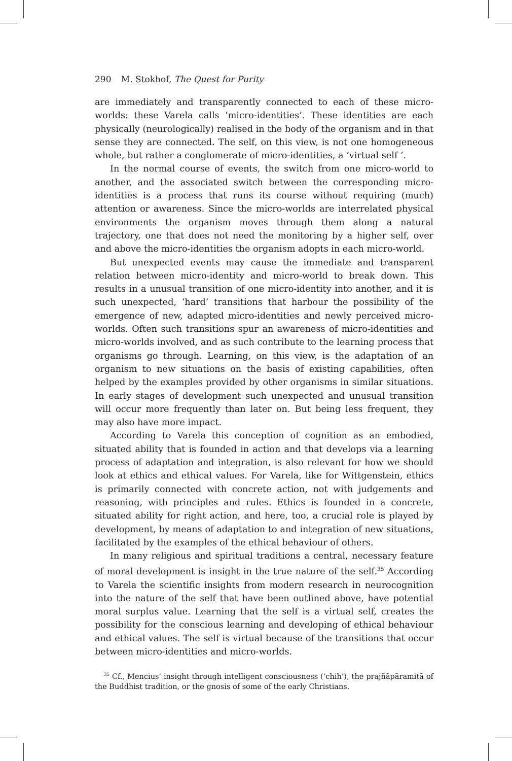290 M. Stokhof, The Quest for Purity
are immediately and transparently connected to each of these micro-worlds: these Varela calls ‘micro-identities’. These identities are each physically (neurologically) realised in the body of the organism and in that sense they are connected. The self, on this view, is not one homogeneous whole, but rather a conglomerate of micro-identities, a ‘virtual self ’.
In the normal course of events, the switch from one micro-world to another, and the associated switch between the corresponding micro-identities is a process that runs its course without requiring (much) attention or awareness. Since the micro-worlds are interrelated physical environments the organism moves through them along a natural trajectory, one that does not need the monitoring by a higher self, over and above the micro-identities the organism adopts in each micro-world.
But unexpected events may cause the immediate and transparent relation between micro-identity and micro-world to break down. This results in a unusual transition of one micro-identity into another, and it is such unexpected, ‘hard’ transitions that harbour the possibility of the emergence of new, adapted micro-identities and newly perceived micro-worlds. Often such transitions spur an awareness of micro-identities and micro-worlds involved, and as such contribute to the learning process that organisms go through. Learning, on this view, is the adaptation of an organism to new situations on the basis of existing capabilities, often helped by the examples provided by other organisms in similar situations. In early stages of development such unexpected and unusual transition will occur more frequently than later on. But being less frequent, they may also have more impact.
According to Varela this conception of cognition as an embodied, situated ability that is founded in action and that develops via a learning process of adaptation and integration, is also relevant for how we should look at ethics and ethical values. For Varela, like for Wittgenstein, ethics is primarily connected with concrete action, not with judgements and reasoning, with principles and rules. Ethics is founded in a concrete, situated ability for right action, and here, too, a crucial role is played by development, by means of adaptation to and integration of new situations, facilitated by the examples of the ethical behaviour of others.
In many religious and spiritual traditions a central, necessary feature of moral development is insight in the true nature of the self.<sup>35</sup> According to Varela the scientific insights from modern research in neurocognition into the nature of the self that have been outlined above, have potential moral surplus value. Learning that the self is a virtual self, creates the possibility for the conscious learning and developing of ethical behaviour and ethical values. The self is virtual because of the transitions that occur between micro-identities and micro-worlds.
<sup>35</sup> Cf., Mencius’ insight through intelligent consciousness (‘chih’), the prajñāpāramitā of the Buddhist tradition, or the gnosis of some of the early Christians.